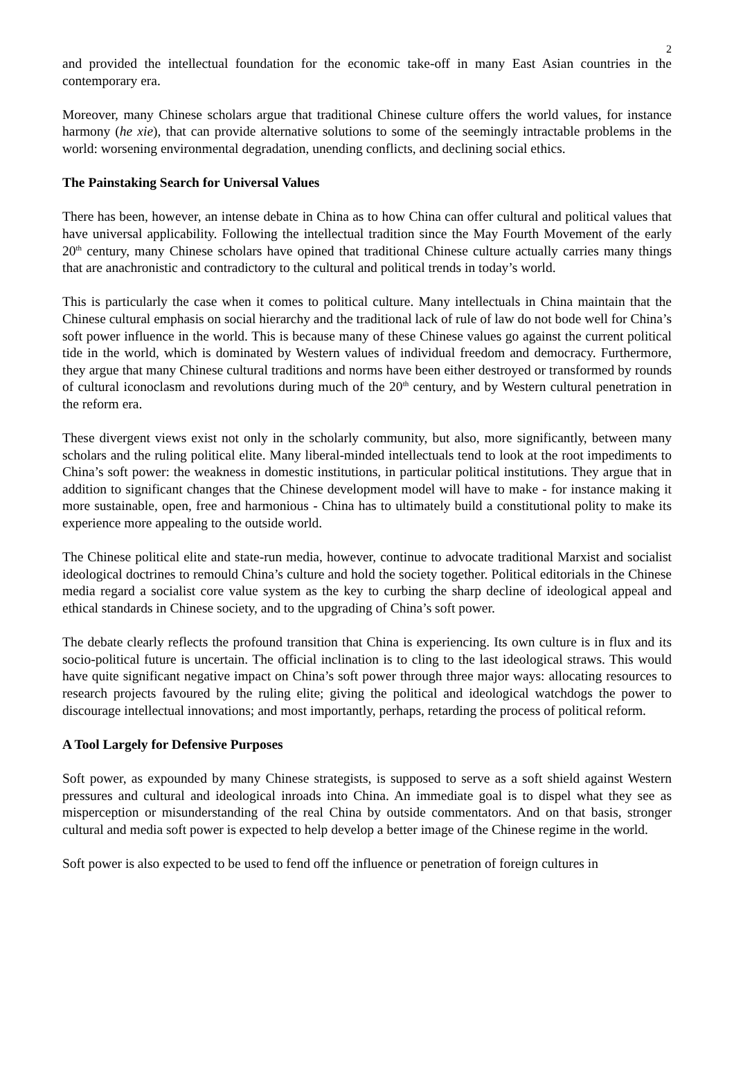2
and provided the intellectual foundation for the economic take-off in many East Asian countries in the contemporary era.
Moreover, many Chinese scholars argue that traditional Chinese culture offers the world values, for instance harmony (he xie), that can provide alternative solutions to some of the seemingly intractable problems in the world: worsening environmental degradation, unending conflicts, and declining social ethics.
The Painstaking Search for Universal Values
There has been, however, an intense debate in China as to how China can offer cultural and political values that have universal applicability. Following the intellectual tradition since the May Fourth Movement of the early 20<sup>th</sup> century, many Chinese scholars have opined that traditional Chinese culture actually carries many things that are anachronistic and contradictory to the cultural and political trends in today’s world.
This is particularly the case when it comes to political culture. Many intellectuals in China maintain that the Chinese cultural emphasis on social hierarchy and the traditional lack of rule of law do not bode well for China’s soft power influence in the world. This is because many of these Chinese values go against the current political tide in the world, which is dominated by Western values of individual freedom and democracy. Furthermore, they argue that many Chinese cultural traditions and norms have been either destroyed or transformed by rounds of cultural iconoclasm and revolutions during much of the 20<sup>th</sup> century, and by Western cultural penetration in the reform era.
These divergent views exist not only in the scholarly community, but also, more significantly, between many scholars and the ruling political elite. Many liberal-minded intellectuals tend to look at the root impediments to China’s soft power: the weakness in domestic institutions, in particular political institutions. They argue that in addition to significant changes that the Chinese development model will have to make - for instance making it more sustainable, open, free and harmonious - China has to ultimately build a constitutional polity to make its experience more appealing to the outside world.
The Chinese political elite and state-run media, however, continue to advocate traditional Marxist and socialist ideological doctrines to remould China’s culture and hold the society together. Political editorials in the Chinese media regard a socialist core value system as the key to curbing the sharp decline of ideological appeal and ethical standards in Chinese society, and to the upgrading of China’s soft power.
The debate clearly reflects the profound transition that China is experiencing. Its own culture is in flux and its socio-political future is uncertain. The official inclination is to cling to the last ideological straws. This would have quite significant negative impact on China’s soft power through three major ways: allocating resources to research projects favoured by the ruling elite; giving the political and ideological watchdogs the power to discourage intellectual innovations; and most importantly, perhaps, retarding the process of political reform.
A Tool Largely for Defensive Purposes
Soft power, as expounded by many Chinese strategists, is supposed to serve as a soft shield against Western pressures and cultural and ideological inroads into China. An immediate goal is to dispel what they see as misperception or misunderstanding of the real China by outside commentators. And on that basis, stronger cultural and media soft power is expected to help develop a better image of the Chinese regime in the world.
Soft power is also expected to be used to fend off the influence or penetration of foreign cultures in